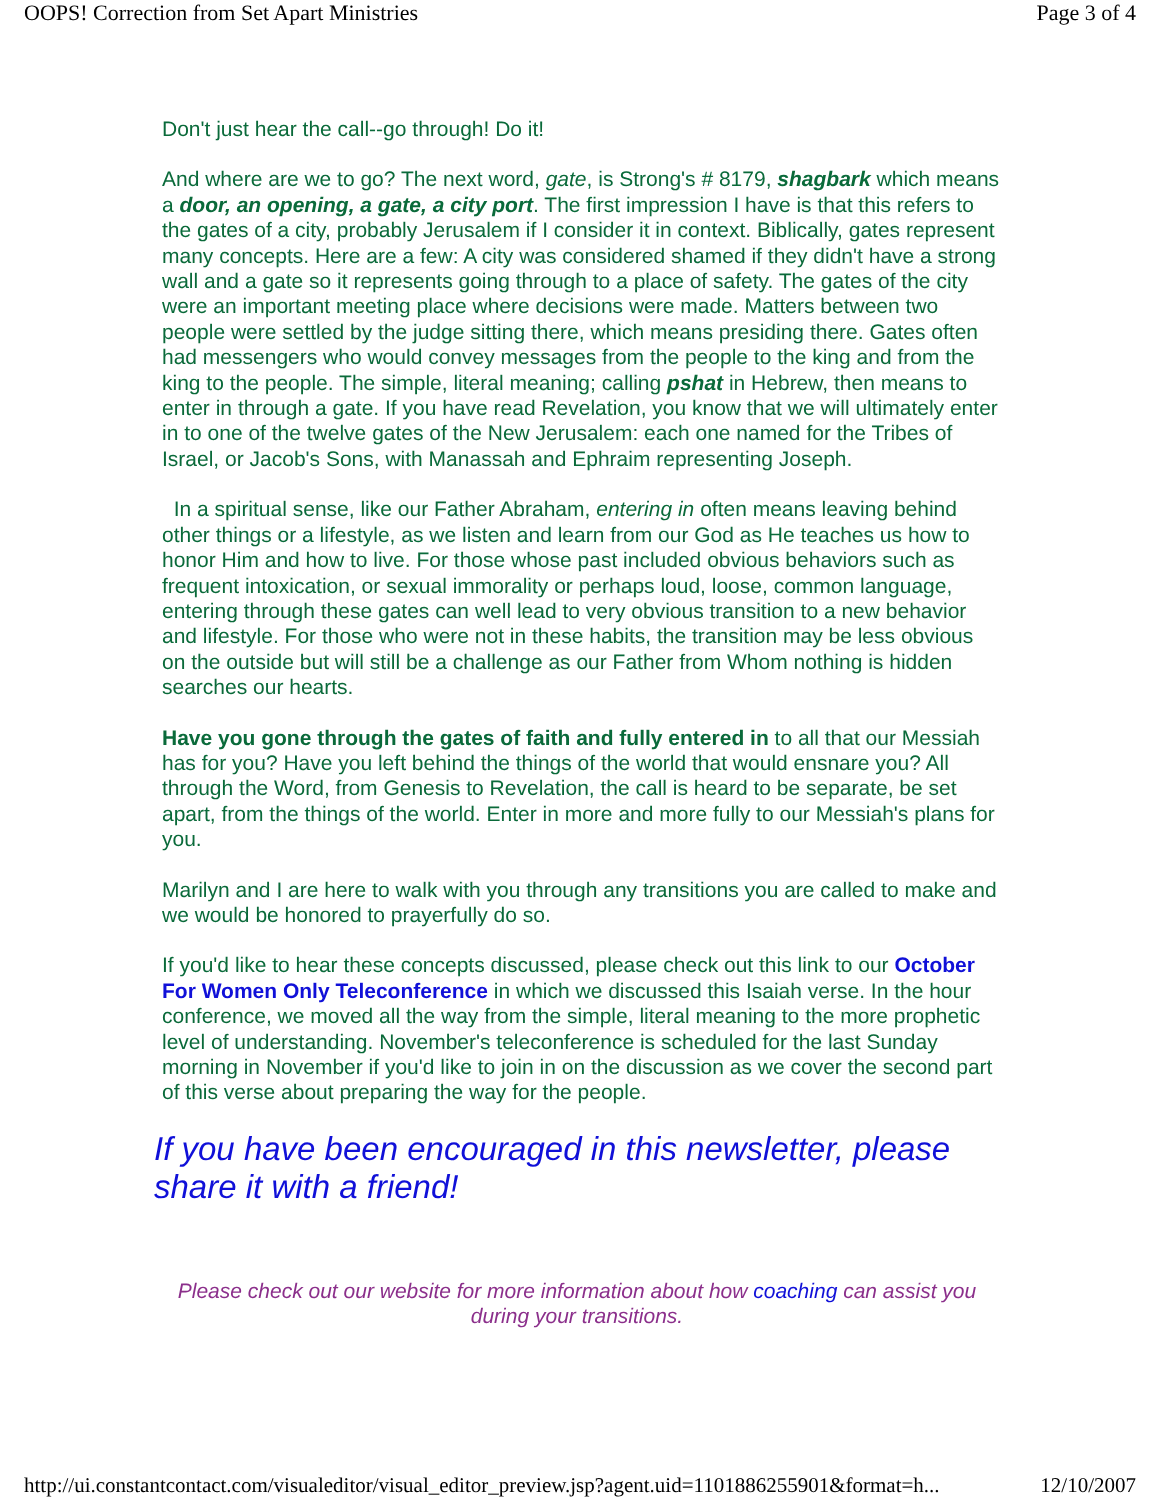OOPS! Correction from Set Apart Ministries Page 3 of 4
Don't just hear the call--go through! Do it!
And where are we to go? The next word, gate, is Strong's # 8179, shagbark which means a door, an opening, a gate, a city port. The first impression I have is that this refers to the gates of a city, probably Jerusalem if I consider it in context. Biblically, gates represent many concepts. Here are a few: A city was considered shamed if they didn't have a strong wall and a gate so it represents going through to a place of safety. The gates of the city were an important meeting place where decisions were made. Matters between two people were settled by the judge sitting there, which means presiding there. Gates often had messengers who would convey messages from the people to the king and from the king to the people. The simple, literal meaning; calling pshat in Hebrew, then means to enter in through a gate. If you have read Revelation, you know that we will ultimately enter in to one of the twelve gates of the New Jerusalem: each one named for the Tribes of Israel, or Jacob's Sons, with Manassah and Ephraim representing Joseph.
In a spiritual sense, like our Father Abraham, entering in often means leaving behind other things or a lifestyle, as we listen and learn from our God as He teaches us how to honor Him and how to live. For those whose past included obvious behaviors such as frequent intoxication, or sexual immorality or perhaps loud, loose, common language, entering through these gates can well lead to very obvious transition to a new behavior and lifestyle. For those who were not in these habits, the transition may be less obvious on the outside but will still be a challenge as our Father from Whom nothing is hidden searches our hearts.
Have you gone through the gates of faith and fully entered in to all that our Messiah has for you? Have you left behind the things of the world that would ensnare you? All through the Word, from Genesis to Revelation, the call is heard to be separate, be set apart, from the things of the world. Enter in more and more fully to our Messiah's plans for you.
Marilyn and I are here to walk with you through any transitions you are called to make and we would be honored to prayerfully do so.
If you'd like to hear these concepts discussed, please check out this link to our October For Women Only Teleconference in which we discussed this Isaiah verse. In the hour conference, we moved all the way from the simple, literal meaning to the more prophetic level of understanding. November's teleconference is scheduled for the last Sunday morning in November if you'd like to join in on the discussion as we cover the second part of this verse about preparing the way for the people.
If you have been encouraged in this newsletter, please share it with a friend!
Please check out our website for more information about how coaching can assist you during your transitions.
http://ui.constantcontact.com/visualeditor/visual_editor_preview.jsp?agent.uid=1101886255901&format=h... 12/10/2007